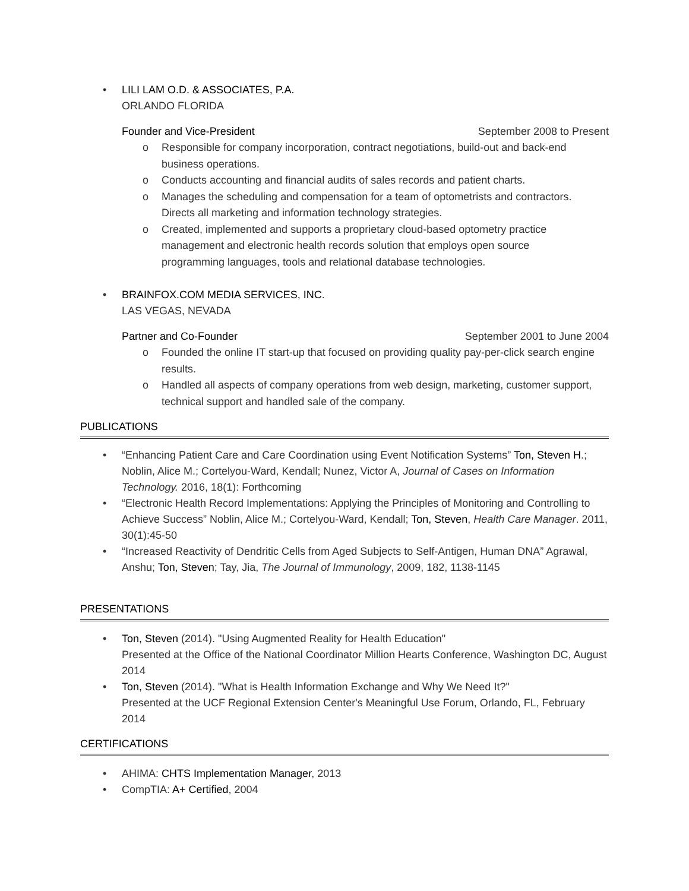• LILI LAM O.D. & ASSOCIATES, P.A.
ORLANDO FLORIDA
Founder and Vice-President September 2008 to Present
o Responsible for company incorporation, contract negotiations, build-out and back-end business operations.
o Conducts accounting and financial audits of sales records and patient charts.
o Manages the scheduling and compensation for a team of optometrists and contractors. Directs all marketing and information technology strategies.
o Created, implemented and supports a proprietary cloud-based optometry practice management and electronic health records solution that employs open source programming languages, tools and relational database technologies.
• BRAINFOX.COM MEDIA SERVICES, INC.
LAS VEGAS, NEVADA
Partner and Co-Founder September 2001 to June 2004
o Founded the online IT start-up that focused on providing quality pay-per-click search engine results.
o Handled all aspects of company operations from web design, marketing, customer support, technical support and handled sale of the company.
PUBLICATIONS
• “Enhancing Patient Care and Care Coordination using Event Notification Systems” Ton, Steven H.; Noblin, Alice M.; Cortelyou-Ward, Kendall; Nunez, Victor A, Journal of Cases on Information Technology. 2016, 18(1): Forthcoming
• “Electronic Health Record Implementations: Applying the Principles of Monitoring and Controlling to Achieve Success” Noblin, Alice M.; Cortelyou-Ward, Kendall; Ton, Steven, Health Care Manager. 2011, 30(1):45-50
• “Increased Reactivity of Dendritic Cells from Aged Subjects to Self-Antigen, Human DNA” Agrawal, Anshu; Ton, Steven; Tay, Jia, The Journal of Immunology, 2009, 182, 1138-1145
PRESENTATIONS
• Ton, Steven (2014). "Using Augmented Reality for Health Education"
Presented at the Office of the National Coordinator Million Hearts Conference, Washington DC, August 2014
• Ton, Steven (2014). "What is Health Information Exchange and Why We Need It?"
Presented at the UCF Regional Extension Center's Meaningful Use Forum, Orlando, FL, February 2014
CERTIFICATIONS
• AHIMA: CHTS Implementation Manager, 2013
• CompTIA: A+ Certified, 2004